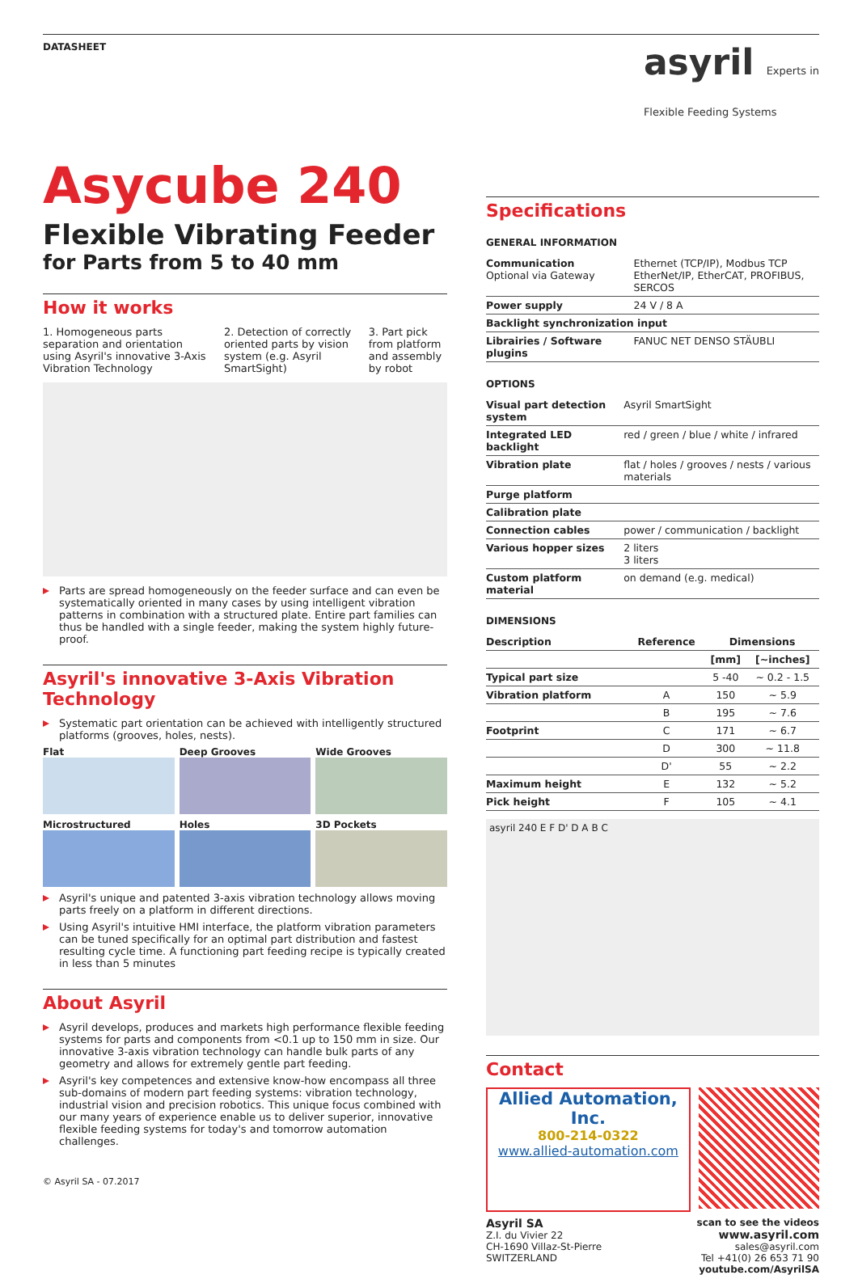DATASHEET
asyril Experts in
Flexible Feeding Systems
Asycube 240
Flexible Vibrating Feeder
for Parts from 5 to 40 mm
How it works
1. Homogeneous parts separation and orientation using Asyril's innovative 3-Axis Vibration Technology
2. Detection of correctly oriented parts by vision system (e.g. Asyril SmartSight)
3. Part pick from platform and assembly by robot
Parts are spread homogeneously on the feeder surface and can even be systematically oriented in many cases by using intelligent vibration patterns in combination with a structured plate. Entire part families can thus be handled with a single feeder, making the system highly future-proof.
Asyril's innovative 3-Axis Vibration Technology
Systematic part orientation can be achieved with intelligently structured platforms (grooves, holes, nests).
Flat
Deep Grooves
Wide Grooves
Microstructured
Holes
3D Pockets
Asyril's unique and patented 3-axis vibration technology allows moving parts freely on a platform in different directions.
Using Asyril's intuitive HMI interface, the platform vibration parameters can be tuned specifically for an optimal part distribution and fastest resulting cycle time. A functioning part feeding recipe is typically created in less than 5 minutes
About Asyril
Asyril develops, produces and markets high performance flexible feeding systems for parts and components from <0.1 up to 150 mm in size. Our innovative 3-axis vibration technology can handle bulk parts of any geometry and allows for extremely gentle part feeding.
Asyril's key competences and extensive know-how encompass all three sub-domains of modern part feeding systems: vibration technology, industrial vision and precision robotics. This unique focus combined with our many years of experience enable us to deliver superior, innovative flexible feeding systems for today's and tomorrow automation challenges.
© Asyril SA - 07.2017
Specifications
GENERAL INFORMATION
| Communication Optional via Gateway | Ethernet (TCP/IP), Modbus TCP EtherNet/IP, EtherCAT, PROFIBUS, SERCOS |
| Power supply | 24 V / 8 A |
| Backlight synchronization input | |
| Librairies / Software plugins | FANUC NET DENSO STÄUBLI |
OPTIONS
| Visual part detection system | Asyril SmartSight |
| Integrated LED backlight | red / green / blue / white / infrared |
| Vibration plate | flat / holes / grooves / nests / various materials |
| Purge platform | |
| Calibration plate | |
| Connection cables | power / communication / backlight |
| Various hopper sizes | 2 liters 3 liters |
| Custom platform material | on demand (e.g. medical) |
DIMENSIONS
| Description | Reference | Dimensions | |
| --- | --- | --- | --- |
| | | [mm] | [~inches] |
| Typical part size | | 5 -40 | ~ 0.2 - 1.5 |
| Vibration platform | A | 150 | ~ 5.9 |
| | B | 195 | ~ 7.6 |
| Footprint | C | 171 | ~ 6.7 |
| | D | 300 | ~ 11.8 |
| | D' | 55 | ~ 2.2 |
| Maximum height | E | 132 | ~ 5.2 |
| Pick height | F | 105 | ~ 4.1 |
asyril 240 E F D' D A B C
Contact
Allied Automation, Inc.
800-214-0322
www.allied-automation.com
Asyril SA
Z.I. du Vivier 22
CH-1690 Villaz-St-Pierre
SWITZERLAND
scan to see the videos
www.asyril.com
sales@asyril.com
Tel +41(0) 26 653 71 90
youtube.com/AsyrilSA